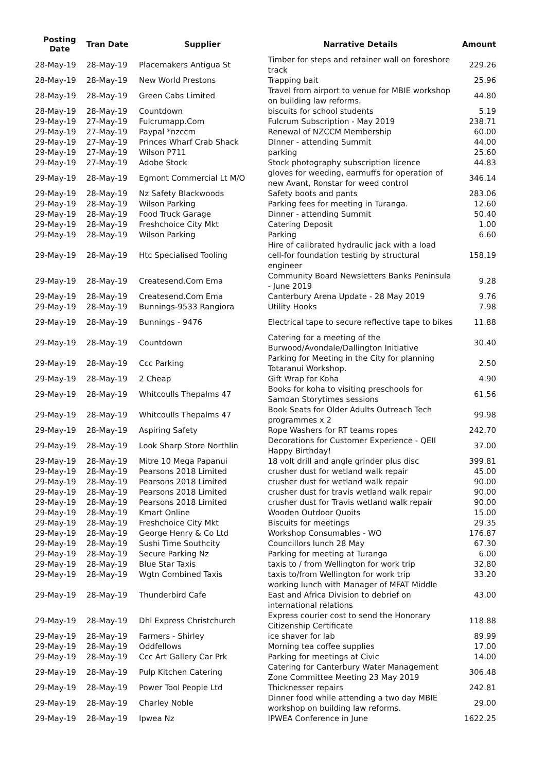| Posting Date | Tran Date | Supplier | Narrative Details | Amount |
| --- | --- | --- | --- | --- |
| 28-May-19 | 28-May-19 | Placemakers Antigua St | Timber for steps and retainer wall on foreshore track | 229.26 |
| 28-May-19 | 28-May-19 | New World Prestons | Trapping bait | 25.96 |
| 28-May-19 | 28-May-19 | Green Cabs Limited | Travel from airport to venue for MBIE workshop on building law reforms. | 44.80 |
| 28-May-19 | 28-May-19 | Countdown | biscuits for school students | 5.19 |
| 29-May-19 | 27-May-19 | Fulcrumapp.Com | Fulcrum Subscription - May 2019 | 238.71 |
| 29-May-19 | 27-May-19 | Paypal *nzccm | Renewal of NZCCM Membership | 60.00 |
| 29-May-19 | 27-May-19 | Princes Wharf Crab Shack | DInner - attending Summit | 44.00 |
| 29-May-19 | 27-May-19 | Wilson P711 | parking | 25.60 |
| 29-May-19 | 27-May-19 | Adobe Stock | Stock photography subscription licence | 44.83 |
| 29-May-19 | 28-May-19 | Egmont Commercial Lt M/O | gloves for weeding, earmuffs for operation of new Avant, Ronstar for weed control | 346.14 |
| 29-May-19 | 28-May-19 | Nz Safety Blackwoods | Safety boots and pants | 283.06 |
| 29-May-19 | 28-May-19 | Wilson Parking | Parking fees for meeting in Turanga. | 12.60 |
| 29-May-19 | 28-May-19 | Food Truck Garage | Dinner - attending Summit | 50.40 |
| 29-May-19 | 28-May-19 | Freshchoice City Mkt | Catering Deposit | 1.00 |
| 29-May-19 | 28-May-19 | Wilson Parking | Parking | 6.60 |
| 29-May-19 | 28-May-19 | Htc Specialised Tooling | Hire of calibrated hydraulic jack with a load cell-for foundation testing by structural engineer | 158.19 |
| 29-May-19 | 28-May-19 | Createsend.Com Ema | Community Board Newsletters Banks Peninsula - June 2019 | 9.28 |
| 29-May-19 | 28-May-19 | Createsend.Com Ema | Canterbury Arena Update - 28 May 2019 | 9.76 |
| 29-May-19 | 28-May-19 | Bunnings-9533 Rangiora | Utility Hooks | 7.98 |
| 29-May-19 | 28-May-19 | Bunnings - 9476 | Electrical tape to secure reflective tape to bikes | 11.88 |
| 29-May-19 | 28-May-19 | Countdown | Catering for a meeting of the Burwood/Avondale/Dallington Initiative | 30.40 |
| 29-May-19 | 28-May-19 | Ccc Parking | Parking for Meeting in the City for planning Totaranui Workshop. | 2.50 |
| 29-May-19 | 28-May-19 | 2 Cheap | Gift Wrap for Koha | 4.90 |
| 29-May-19 | 28-May-19 | Whitcoulls Thepalms 47 | Books for koha to visiting preschools for Samoan Storytimes sessions | 61.56 |
| 29-May-19 | 28-May-19 | Whitcoulls Thepalms 47 | Book Seats for Older Adults Outreach Tech programmes x 2 | 99.98 |
| 29-May-19 | 28-May-19 | Aspiring Safety | Rope Washers for RT teams ropes | 242.70 |
| 29-May-19 | 28-May-19 | Look Sharp Store Northlin | Decorations for Customer Experience - QEII Happy Birthday! | 37.00 |
| 29-May-19 | 28-May-19 | Mitre 10 Mega Papanui | 18 volt drill and angle grinder plus disc | 399.81 |
| 29-May-19 | 28-May-19 | Pearsons 2018 Limited | crusher dust for wetland walk repair | 45.00 |
| 29-May-19 | 28-May-19 | Pearsons 2018 Limited | crusher dust for wetland walk repair | 90.00 |
| 29-May-19 | 28-May-19 | Pearsons 2018 Limited | crusher dust for travis wetland walk repair | 90.00 |
| 29-May-19 | 28-May-19 | Pearsons 2018 Limited | crusher dust for Travis wetland walk repair | 90.00 |
| 29-May-19 | 28-May-19 | Kmart Online | Wooden Outdoor Quoits | 15.00 |
| 29-May-19 | 28-May-19 | Freshchoice City Mkt | Biscuits for meetings | 29.35 |
| 29-May-19 | 28-May-19 | George Henry & Co Ltd | Workshop Consumables - WO | 176.87 |
| 29-May-19 | 28-May-19 | Sushi Time Southcity | Councillors lunch 28 May | 67.30 |
| 29-May-19 | 28-May-19 | Secure Parking Nz | Parking for meeting at Turanga | 6.00 |
| 29-May-19 | 28-May-19 | Blue Star Taxis | taxis to / from Wellington for work trip | 32.80 |
| 29-May-19 | 28-May-19 | Wgtn Combined Taxis | taxis to/from Wellington for work trip | 33.20 |
| 29-May-19 | 28-May-19 | Thunderbird Cafe | working lunch with Manager of MFAT Middle East and Africa Division to debrief on international relations | 43.00 |
| 29-May-19 | 28-May-19 | Dhl Express Christchurch | Express courier cost to send the Honorary Citizenship Certificate | 118.88 |
| 29-May-19 | 28-May-19 | Farmers - Shirley | ice shaver for lab | 89.99 |
| 29-May-19 | 28-May-19 | Oddfellows | Morning tea coffee supplies | 17.00 |
| 29-May-19 | 28-May-19 | Ccc Art Gallery Car Prk | Parking for meetings at Civic | 14.00 |
| 29-May-19 | 28-May-19 | Pulp Kitchen Catering | Catering for Canterbury Water Management Zone Committee Meeting 23 May 2019 | 306.48 |
| 29-May-19 | 28-May-19 | Power Tool People Ltd | Thicknesser repairs | 242.81 |
| 29-May-19 | 28-May-19 | Charley Noble | Dinner food while attending a two day MBIE workshop on building law reforms. | 29.00 |
| 29-May-19 | 28-May-19 | Ipwea Nz | IPWEA Conference in June | 1622.25 |